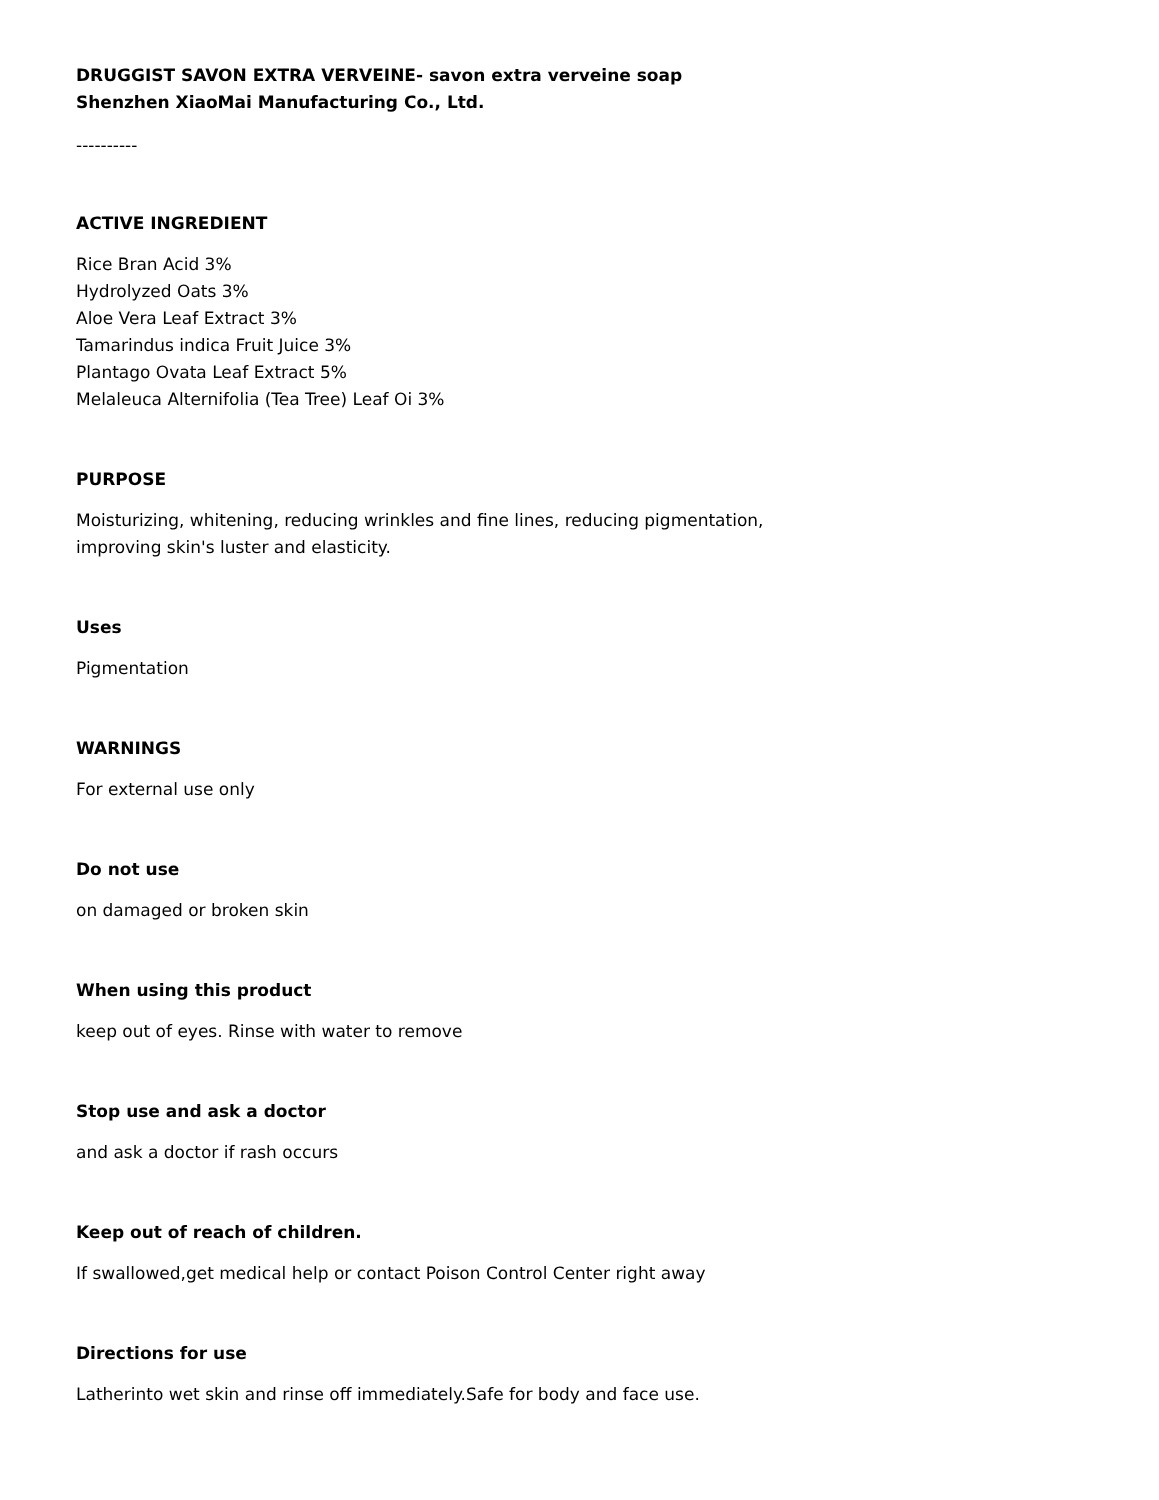DRUGGIST SAVON EXTRA VERVEINE- savon extra verveine soap
Shenzhen XiaoMai Manufacturing Co., Ltd.
----------
ACTIVE INGREDIENT
Rice Bran Acid 3%
Hydrolyzed Oats 3%
Aloe Vera Leaf Extract 3%
Tamarindus indica Fruit Juice 3%
Plantago Ovata Leaf Extract 5%
Melaleuca Alternifolia (Tea Tree) Leaf Oi 3%
PURPOSE
Moisturizing, whitening, reducing wrinkles and fine lines, reducing pigmentation,
improving skin's luster and elasticity.
Uses
Pigmentation
WARNINGS
For external use only
Do not use
on damaged or broken skin
When using this product
keep out of eyes. Rinse with water to remove
Stop use and ask a doctor
and ask a doctor if rash occurs
Keep out of reach of children.
If swallowed,get medical help or contact Poison Control Center right away
Directions for use
Latherinto wet skin and rinse off immediately.Safe for body and face use.